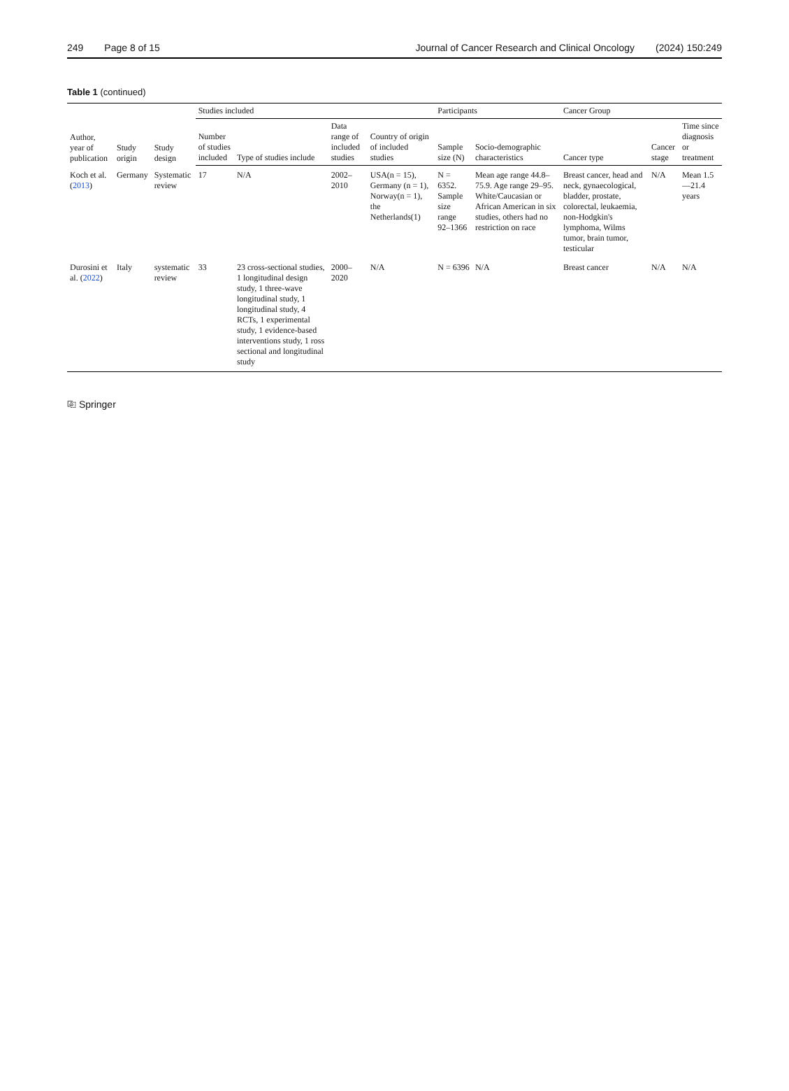249 Page 8 of 15 Journal of Cancer Research and Clinical Oncology (2024) 150:249
Table 1 (continued)
| Author, year of publication | Study origin | Study design | Studies included | | | | Participants | | Cancer Group | | |
| --- | --- | --- | --- | --- | --- | --- | --- | --- | --- | --- | --- |
| | | | Number of studies included | Type of studies include | Data range of included studies | Country of origin of included studies | Sample size (N) | Socio-demographic characteristics | Cancer type | Cancer stage | Time since diagnosis or treatment |
| Koch et al. ( 2013 ) | Germany | Systematic review | 17 | N/A | 2002–2010 | USA(n = 15), Germany (n = 1), Norway(n = 1), the Netherlands(1) | N = 6352. Sample size range 92–1366 | Mean age range 44.8–75.9. Age range 29–95. White/Caucasian or African American in six studies, others had no restriction on race | Breast cancer, head and neck, gynaecological, bladder, prostate, colorectal, leukaemia, non-Hodgkin's lymphoma, Wilms tumor, brain tumor, testicular | N/A | Mean 1.5—21.4 years |
| Durosini et al. ( 2022 ) | Italy | systematic review | 33 | 23 cross-sectional studies, 1 longitudinal design study, 1 three-wave longitudinal study, 1 longitudinal study, 4 RCTs, 1 experimental study, 1 evidence-based interventions study, 1 ross sectional and longitudinal study | 2000–2020 | N/A | N = 6396 | N/A | Breast cancer | N/A | N/A |
⎘ Springer